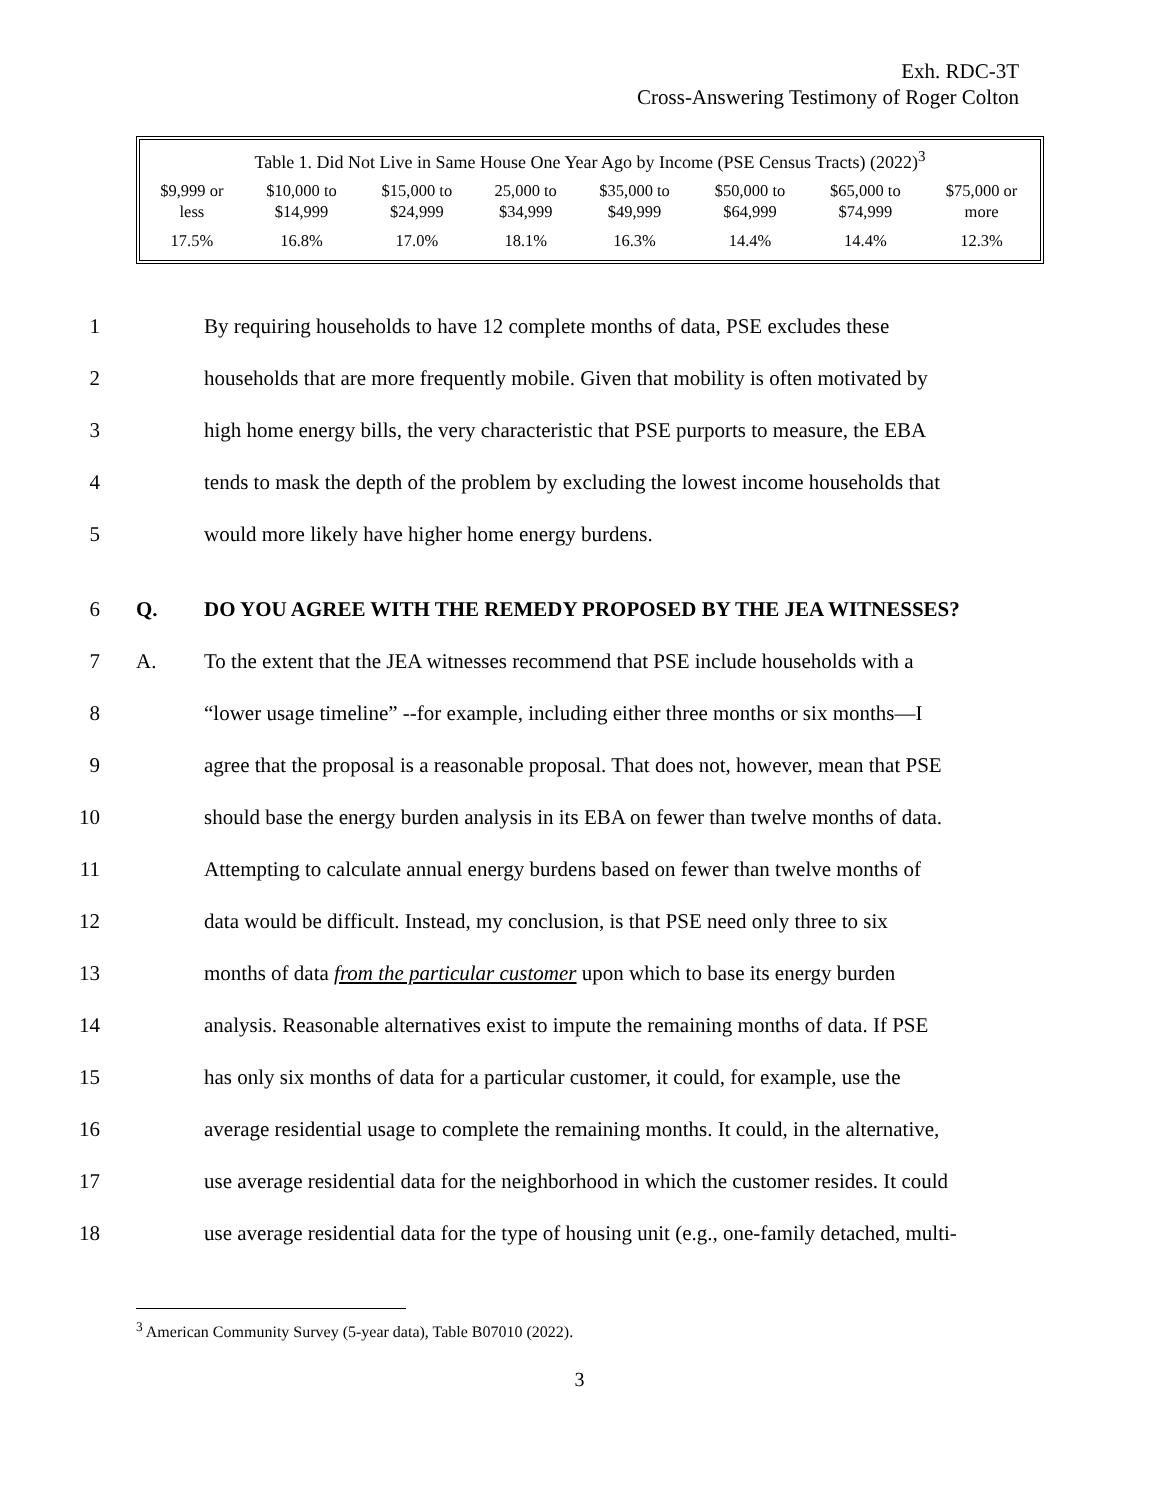Exh. RDC-3T
Cross-Answering Testimony of Roger Colton
Table 1. Did Not Live in Same House One Year Ago by Income (PSE Census Tracts) (2022) <sup>3</sup>
| $9,999 or less | $10,000 to $14,999 | $15,000 to $24,999 | 25,000 to $34,999 | $35,000 to $49,999 | $50,000 to $64,999 | $65,000 to $74,999 | $75,000 or more |
| --- | --- | --- | --- | --- | --- | --- | --- |
| 17.5% | 16.8% | 17.0% | 18.1% | 16.3% | 14.4% | 14.4% | 12.3% |
1 By requiring households to have 12 complete months of data, PSE excludes these
2 households that are more frequently mobile. Given that mobility is often motivated by
3 high home energy bills, the very characteristic that PSE purports to measure, the EBA
4 tends to mask the depth of the problem by excluding the lowest income households that
5 would more likely have higher home energy burdens.
6 Q. DO YOU AGREE WITH THE REMEDY PROPOSED BY THE JEA WITNESSES?
7 A. To the extent that the JEA witnesses recommend that PSE include households with a
8 “lower usage timeline” --for example, including either three months or six months—I
9 agree that the proposal is a reasonable proposal. That does not, however, mean that PSE
10 should base the energy burden analysis in its EBA on fewer than twelve months of data.
11 Attempting to calculate annual energy burdens based on fewer than twelve months of
12 data would be difficult. Instead, my conclusion, is that PSE need only three to six
13 months of data from the particular customer upon which to base its energy burden
14 analysis. Reasonable alternatives exist to impute the remaining months of data. If PSE
15 has only six months of data for a particular customer, it could, for example, use the
16 average residential usage to complete the remaining months. It could, in the alternative,
17 use average residential data for the neighborhood in which the customer resides. It could
18 use average residential data for the type of housing unit (e.g., one-family detached, multi-
<sup>3</sup> American Community Survey (5-year data), Table B07010 (2022).
3